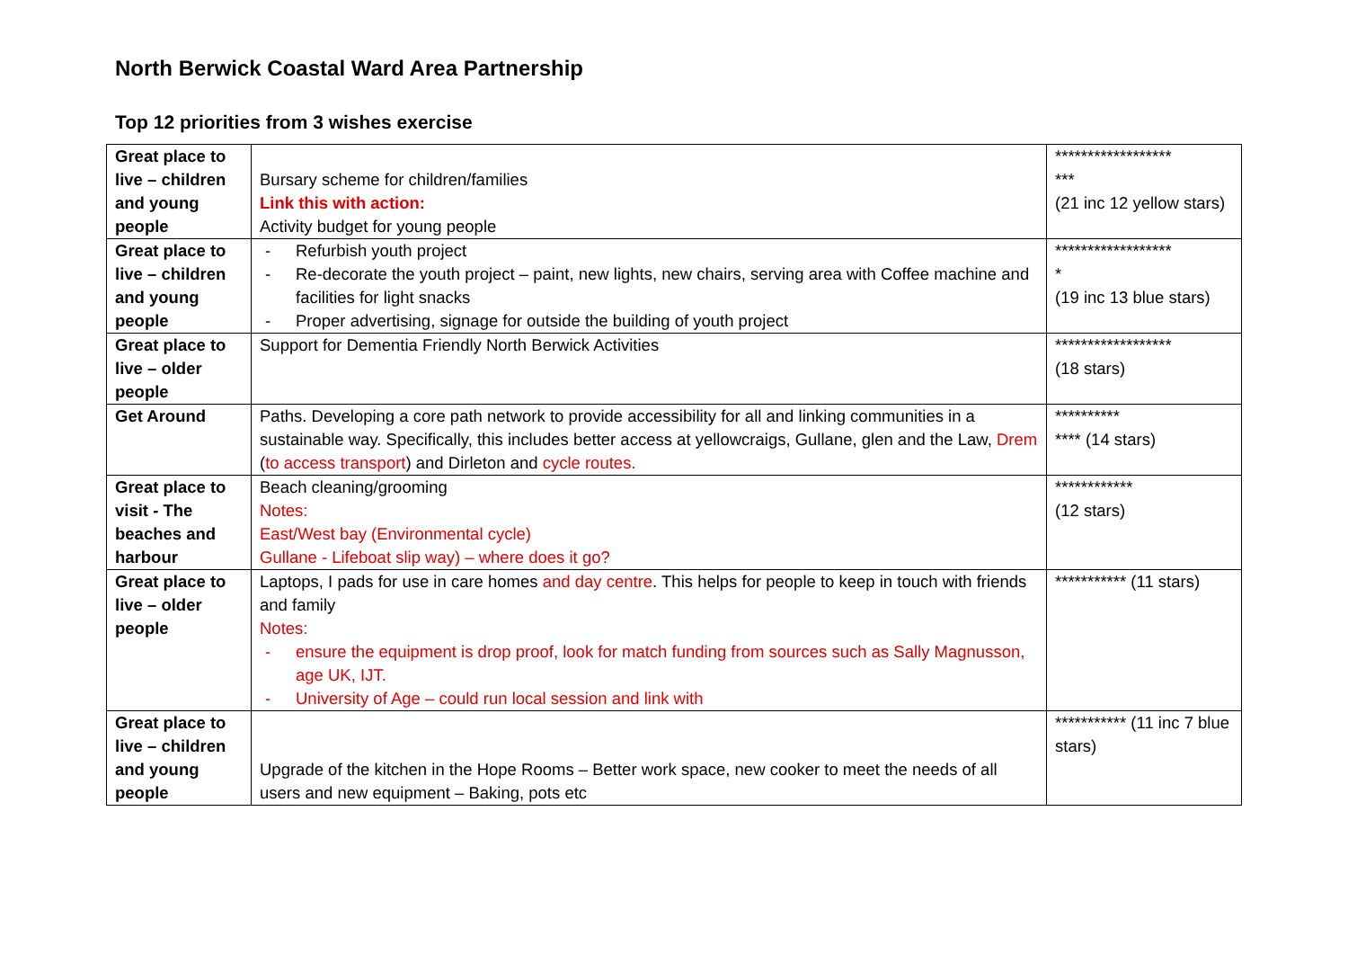North Berwick Coastal Ward Area Partnership
Top 12 priorities from 3 wishes exercise
| Great place to live – children and young people | Bursary scheme for children/families Link this with action: Activity budget for young people | ****************** *** (21 inc 12 yellow stars) |
| Great place to live – children and young people | - Refurbish youth project - Re-decorate the youth project – paint, new lights, new chairs, serving area with Coffee machine and facilities for light snacks - Proper advertising, signage for outside the building of youth project | ****************** * (19 inc 13 blue stars) |
| Great place to live – older people | Support for Dementia Friendly North Berwick Activities | ****************** (18 stars) |
| Get Around | Paths. Developing a core path network to provide accessibility for all and linking communities in a sustainable way. Specifically, this includes better access at yellowcraigs, Gullane, glen and the Law, Drem ( to access transport ) and Dirleton and cycle routes. | ********** **** (14 stars) |
| Great place to visit - The beaches and harbour | Beach cleaning/grooming Notes: East/West bay (Environmental cycle) Gullane - Lifeboat slip way) – where does it go? | ************ (12 stars) |
| Great place to live – older people | Laptops, I pads for use in care homes and day centre . This helps for people to keep in touch with friends and family Notes: - ensure the equipment is drop proof, look for match funding from sources such as Sally Magnusson, age UK, IJT. - University of Age – could run local session and link with | *********** (11 stars) |
| Great place to live – children and young people | Upgrade of the kitchen in the Hope Rooms – Better work space, new cooker to meet the needs of all users and new equipment – Baking, pots etc | *********** (11 inc 7 blue stars) |